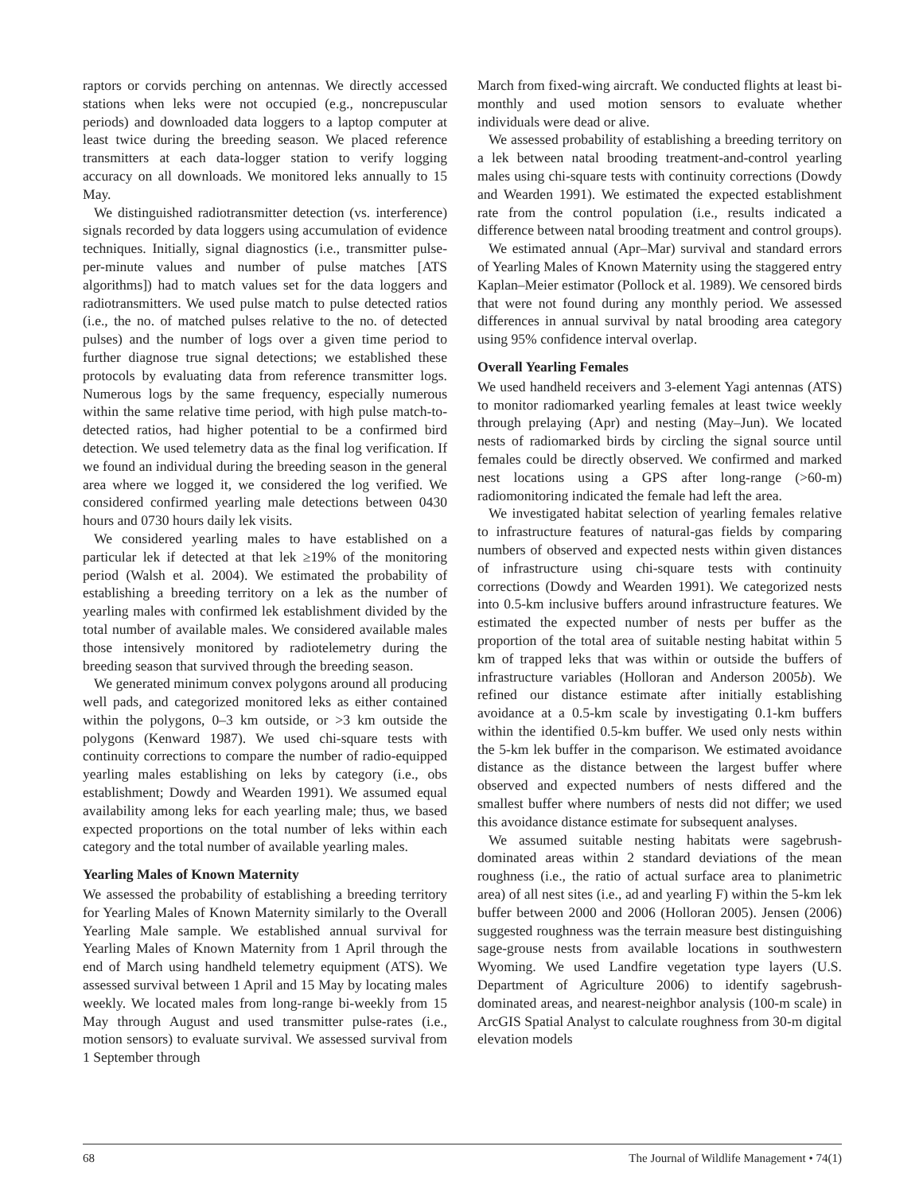raptors or corvids perching on antennas. We directly accessed stations when leks were not occupied (e.g., noncrepuscular periods) and downloaded data loggers to a laptop computer at least twice during the breeding season. We placed reference transmitters at each data-logger station to verify logging accuracy on all downloads. We monitored leks annually to 15 May.
We distinguished radiotransmitter detection (vs. interference) signals recorded by data loggers using accumulation of evidence techniques. Initially, signal diagnostics (i.e., transmitter pulse-per-minute values and number of pulse matches [ATS algorithms]) had to match values set for the data loggers and radiotransmitters. We used pulse match to pulse detected ratios (i.e., the no. of matched pulses relative to the no. of detected pulses) and the number of logs over a given time period to further diagnose true signal detections; we established these protocols by evaluating data from reference transmitter logs. Numerous logs by the same frequency, especially numerous within the same relative time period, with high pulse match-to-detected ratios, had higher potential to be a confirmed bird detection. We used telemetry data as the final log verification. If we found an individual during the breeding season in the general area where we logged it, we considered the log verified. We considered confirmed yearling male detections between 0430 hours and 0730 hours daily lek visits.
We considered yearling males to have established on a particular lek if detected at that lek ≥19% of the monitoring period (Walsh et al. 2004). We estimated the probability of establishing a breeding territory on a lek as the number of yearling males with confirmed lek establishment divided by the total number of available males. We considered available males those intensively monitored by radiotelemetry during the breeding season that survived through the breeding season.
We generated minimum convex polygons around all producing well pads, and categorized monitored leks as either contained within the polygons, 0–3 km outside, or >3 km outside the polygons (Kenward 1987). We used chi-square tests with continuity corrections to compare the number of radio-equipped yearling males establishing on leks by category (i.e., obs establishment; Dowdy and Wearden 1991). We assumed equal availability among leks for each yearling male; thus, we based expected proportions on the total number of leks within each category and the total number of available yearling males.
Yearling Males of Known Maternity
We assessed the probability of establishing a breeding territory for Yearling Males of Known Maternity similarly to the Overall Yearling Male sample. We established annual survival for Yearling Males of Known Maternity from 1 April through the end of March using handheld telemetry equipment (ATS). We assessed survival between 1 April and 15 May by locating males weekly. We located males from long-range bi-weekly from 15 May through August and used transmitter pulse-rates (i.e., motion sensors) to evaluate survival. We assessed survival from 1 September through
March from fixed-wing aircraft. We conducted flights at least bi-monthly and used motion sensors to evaluate whether individuals were dead or alive.
We assessed probability of establishing a breeding territory on a lek between natal brooding treatment-and-control yearling males using chi-square tests with continuity corrections (Dowdy and Wearden 1991). We estimated the expected establishment rate from the control population (i.e., results indicated a difference between natal brooding treatment and control groups).
We estimated annual (Apr–Mar) survival and standard errors of Yearling Males of Known Maternity using the staggered entry Kaplan–Meier estimator (Pollock et al. 1989). We censored birds that were not found during any monthly period. We assessed differences in annual survival by natal brooding area category using 95% confidence interval overlap.
Overall Yearling Females
We used handheld receivers and 3-element Yagi antennas (ATS) to monitor radiomarked yearling females at least twice weekly through prelaying (Apr) and nesting (May–Jun). We located nests of radiomarked birds by circling the signal source until females could be directly observed. We confirmed and marked nest locations using a GPS after long-range (>60-m) radiomonitoring indicated the female had left the area.
We investigated habitat selection of yearling females relative to infrastructure features of natural-gas fields by comparing numbers of observed and expected nests within given distances of infrastructure using chi-square tests with continuity corrections (Dowdy and Wearden 1991). We categorized nests into 0.5-km inclusive buffers around infrastructure features. We estimated the expected number of nests per buffer as the proportion of the total area of suitable nesting habitat within 5 km of trapped leks that was within or outside the buffers of infrastructure variables (Holloran and Anderson 2005b). We refined our distance estimate after initially establishing avoidance at a 0.5-km scale by investigating 0.1-km buffers within the identified 0.5-km buffer. We used only nests within the 5-km lek buffer in the comparison. We estimated avoidance distance as the distance between the largest buffer where observed and expected numbers of nests differed and the smallest buffer where numbers of nests did not differ; we used this avoidance distance estimate for subsequent analyses.
We assumed suitable nesting habitats were sagebrush-dominated areas within 2 standard deviations of the mean roughness (i.e., the ratio of actual surface area to planimetric area) of all nest sites (i.e., ad and yearling F) within the 5-km lek buffer between 2000 and 2006 (Holloran 2005). Jensen (2006) suggested roughness was the terrain measure best distinguishing sage-grouse nests from available locations in southwestern Wyoming. We used Landfire vegetation type layers (U.S. Department of Agriculture 2006) to identify sagebrush-dominated areas, and nearest-neighbor analysis (100-m scale) in ArcGIS Spatial Analyst to calculate roughness from 30-m digital elevation models
68 The Journal of Wildlife Management • 74(1)